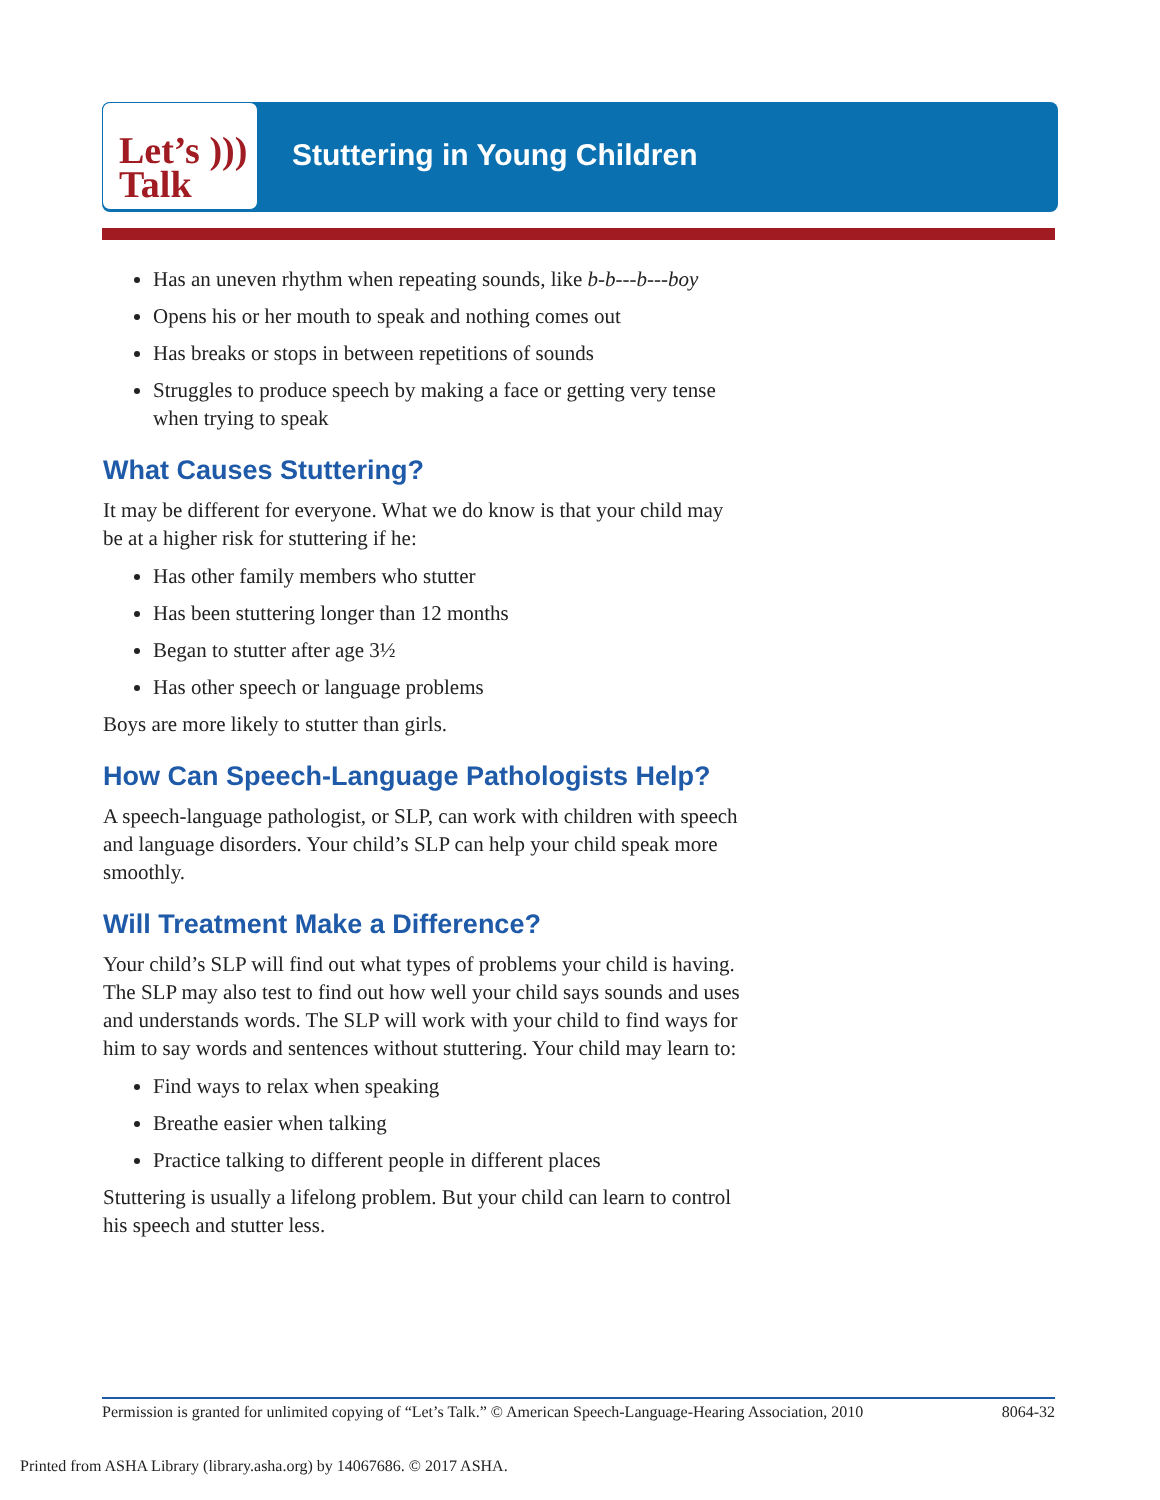Let’s )))
Talk
Stuttering in Young Children
Has an uneven rhythm when repeating sounds, like b-b---b---boy
Opens his or her mouth to speak and nothing comes out
Has breaks or stops in between repetitions of sounds
Struggles to produce speech by making a face or getting very tense when trying to speak
What Causes Stuttering?
It may be different for everyone. What we do know is that your child may be at a higher risk for stuttering if he:
Has other family members who stutter
Has been stuttering longer than 12 months
Began to stutter after age 3½
Has other speech or language problems
Boys are more likely to stutter than girls.
How Can Speech-Language Pathologists Help?
A speech-language pathologist, or SLP, can work with children with speech and language disorders. Your child’s SLP can help your child speak more smoothly.
Will Treatment Make a Difference?
Your child’s SLP will find out what types of problems your child is having. The SLP may also test to find out how well your child says sounds and uses and understands words. The SLP will work with your child to find ways for him to say words and sentences without stuttering. Your child may learn to:
Find ways to relax when speaking
Breathe easier when talking
Practice talking to different people in different places
Stuttering is usually a lifelong problem. But your child can learn to control his speech and stutter less.
Permission is granted for unlimited copying of “Let’s Talk.” © American Speech-Language-Hearing Association, 2010 8064-32
Printed from ASHA Library (library.asha.org) by 14067686. © 2017 ASHA.